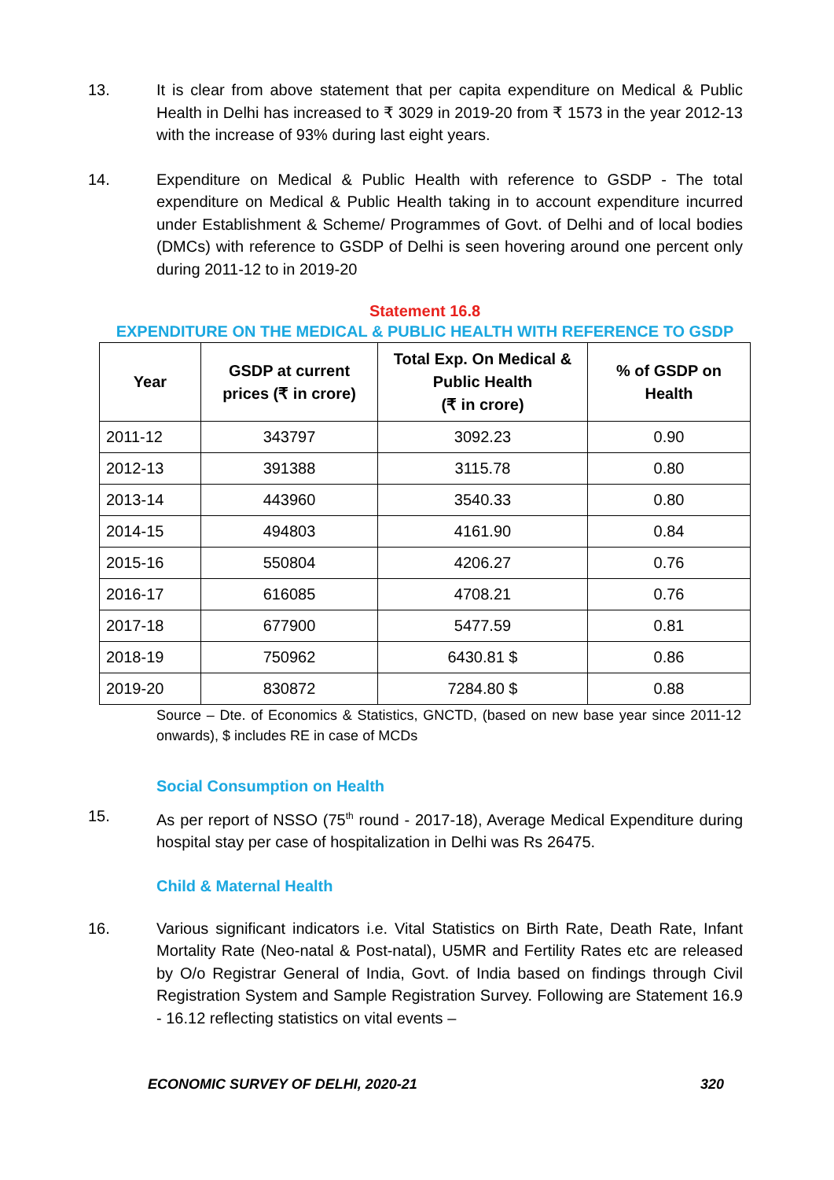13. It is clear from above statement that per capita expenditure on Medical & Public Health in Delhi has increased to ₹ 3029 in 2019-20 from ₹ 1573 in the year 2012-13 with the increase of 93% during last eight years.
14. Expenditure on Medical & Public Health with reference to GSDP - The total expenditure on Medical & Public Health taking in to account expenditure incurred under Establishment & Scheme/ Programmes of Govt. of Delhi and of local bodies (DMCs) with reference to GSDP of Delhi is seen hovering around one percent only during 2011-12 to in 2019-20
Statement 16.8
EXPENDITURE ON THE MEDICAL & PUBLIC HEALTH WITH REFERENCE TO GSDP
| Year | GSDP at current prices (₹ in crore) | Total Exp. On Medical & Public Health (₹ in crore) | % of GSDP on Health |
| --- | --- | --- | --- |
| 2011-12 | 343797 | 3092.23 | 0.90 |
| 2012-13 | 391388 | 3115.78 | 0.80 |
| 2013-14 | 443960 | 3540.33 | 0.80 |
| 2014-15 | 494803 | 4161.90 | 0.84 |
| 2015-16 | 550804 | 4206.27 | 0.76 |
| 2016-17 | 616085 | 4708.21 | 0.76 |
| 2017-18 | 677900 | 5477.59 | 0.81 |
| 2018-19 | 750962 | 6430.81 $ | 0.86 |
| 2019-20 | 830872 | 7284.80 $ | 0.88 |
Source – Dte. of Economics & Statistics, GNCTD, (based on new base year since 2011-12 onwards), $ includes RE in case of MCDs
Social Consumption on Health
15. As per report of NSSO (75<sup>th</sup> round - 2017-18), Average Medical Expenditure during hospital stay per case of hospitalization in Delhi was Rs 26475.
Child & Maternal Health
16. Various significant indicators i.e. Vital Statistics on Birth Rate, Death Rate, Infant Mortality Rate (Neo-natal & Post-natal), U5MR and Fertility Rates etc are released by O/o Registrar General of India, Govt. of India based on findings through Civil Registration System and Sample Registration Survey. Following are Statement 16.9 - 16.12 reflecting statistics on vital events –
ECONOMIC SURVEY OF DELHI, 2020-21 320